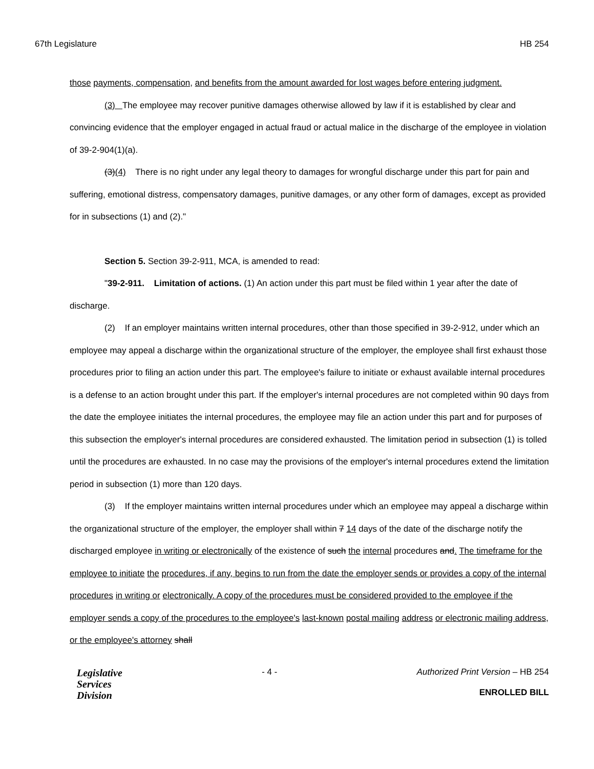67th Legislature HB 254
those payments, compensation, and benefits from the amount awarded for lost wages before entering judgment.
(3) The employee may recover punitive damages otherwise allowed by law if it is established by clear and convincing evidence that the employer engaged in actual fraud or actual malice in the discharge of the employee in violation of 39-2-904(1)(a).
(3)(4) There is no right under any legal theory to damages for wrongful discharge under this part for pain and suffering, emotional distress, compensatory damages, punitive damages, or any other form of damages, except as provided for in subsections (1) and (2)."
Section 5. Section 39-2-911, MCA, is amended to read:
"39-2-911. Limitation of actions. (1) An action under this part must be filed within 1 year after the date of discharge.
(2) If an employer maintains written internal procedures, other than those specified in 39-2-912, under which an employee may appeal a discharge within the organizational structure of the employer, the employee shall first exhaust those procedures prior to filing an action under this part. The employee's failure to initiate or exhaust available internal procedures is a defense to an action brought under this part. If the employer's internal procedures are not completed within 90 days from the date the employee initiates the internal procedures, the employee may file an action under this part and for purposes of this subsection the employer's internal procedures are considered exhausted. The limitation period in subsection (1) is tolled until the procedures are exhausted. In no case may the provisions of the employer's internal procedures extend the limitation period in subsection (1) more than 120 days.
(3) If the employer maintains written internal procedures under which an employee may appeal a discharge within the organizational structure of the employer, the employer shall within 7 14 days of the date of the discharge notify the discharged employee in writing or electronically of the existence of such the internal procedures and. The timeframe for the employee to initiate the procedures, if any, begins to run from the date the employer sends or provides a copy of the internal procedures in writing or electronically. A copy of the procedures must be considered provided to the employee if the employer sends a copy of the procedures to the employee's last-known postal mailing address or electronic mailing address, or the employee's attorney shall
Legislative
Services
Division
- 4 - Authorized Print Version – HB 254
ENROLLED BILL